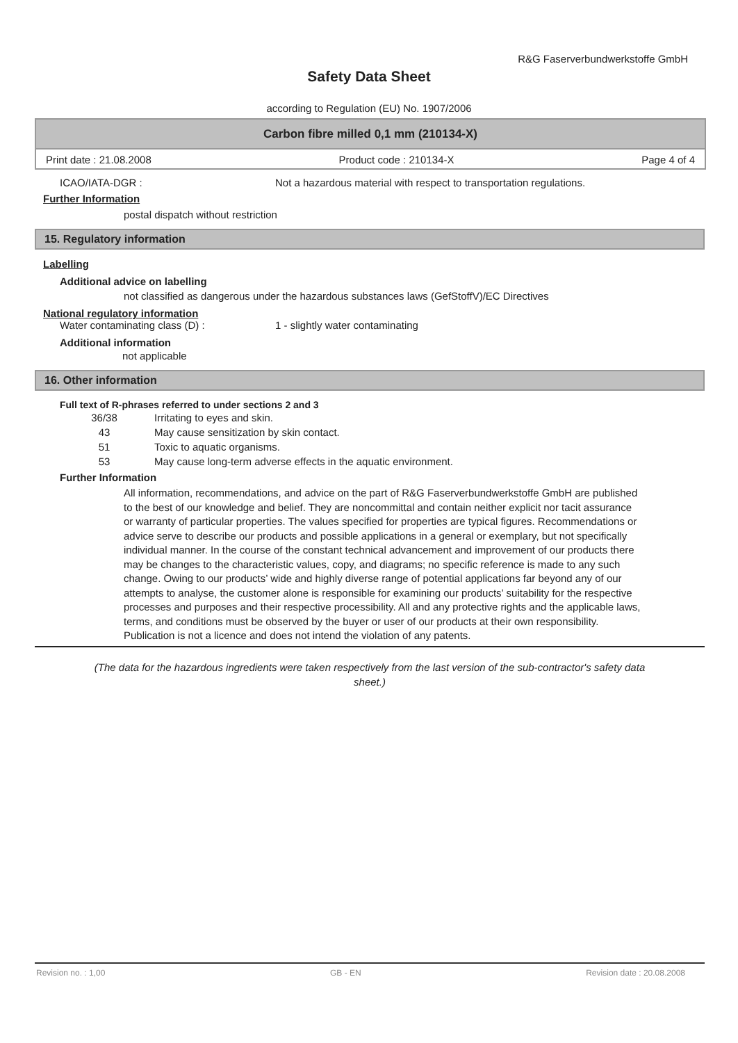R&G Faserverbundwerkstoffe GmbH
Safety Data Sheet
according to Regulation (EU) No. 1907/2006
Carbon fibre milled 0,1 mm (210134-X)
Print date : 21.08.2008 Product code : 210134-X Page 4 of 4
ICAO/IATA-DGR : Not a hazardous material with respect to transportation regulations.
Further Information
postal dispatch without restriction
15. Regulatory information
Labelling
Additional advice on labelling
not classified as dangerous under the hazardous substances laws (GefStoffV)/EC Directives
National regulatory information
Water contaminating class (D) : 1 - slightly water contaminating
Additional information
not applicable
16. Other information
Full text of R-phrases referred to under sections 2 and 3
36/38 Irritating to eyes and skin.
43 May cause sensitization by skin contact.
51 Toxic to aquatic organisms.
53 May cause long-term adverse effects in the aquatic environment.
Further Information
All information, recommendations, and advice on the part of R&G Faserverbundwerkstoffe GmbH are published to the best of our knowledge and belief. They are noncommittal and contain neither explicit nor tacit assurance or warranty of particular properties. The values specified for properties are typical figures. Recommendations or advice serve to describe our products and possible applications in a general or exemplary, but not specifically individual manner. In the course of the constant technical advancement and improvement of our products there may be changes to the characteristic values, copy, and diagrams; no specific reference is made to any such change. Owing to our products’ wide and highly diverse range of potential applications far beyond any of our attempts to analyse, the customer alone is responsible for examining our products’ suitability for the respective processes and purposes and their respective processibility. All and any protective rights and the applicable laws, terms, and conditions must be observed by the buyer or user of our products at their own responsibility. Publication is not a licence and does not intend the violation of any patents.
(The data for the hazardous ingredients were taken respectively from the last version of the sub-contractor's safety data sheet.)
Revision no. : 1,00 GB - EN Revision date : 20.08.2008